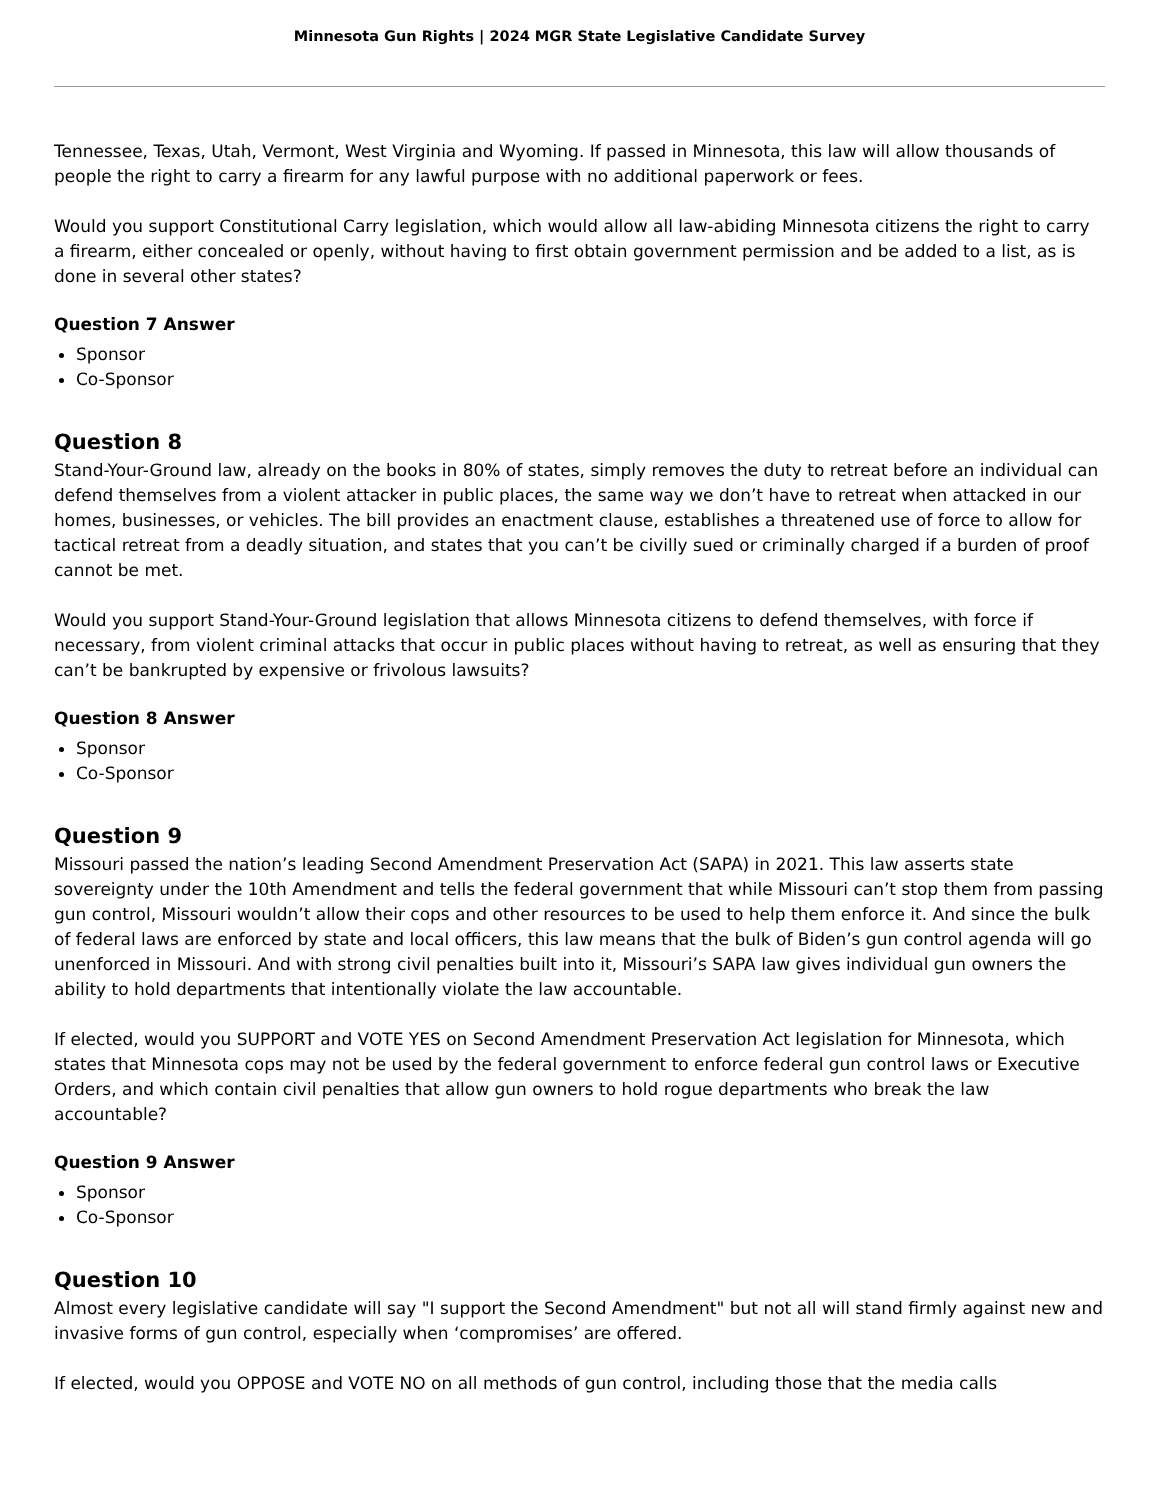Minnesota Gun Rights | 2024 MGR State Legislative Candidate Survey
Tennessee, Texas, Utah, Vermont, West Virginia and Wyoming. If passed in Minnesota, this law will allow thousands of people the right to carry a firearm for any lawful purpose with no additional paperwork or fees.
Would you support Constitutional Carry legislation, which would allow all law-abiding Minnesota citizens the right to carry a firearm, either concealed or openly, without having to first obtain government permission and be added to a list, as is done in several other states?
Question 7 Answer
Sponsor
Co-Sponsor
Question 8
Stand-Your-Ground law, already on the books in 80% of states, simply removes the duty to retreat before an individual can defend themselves from a violent attacker in public places, the same way we don’t have to retreat when attacked in our homes, businesses, or vehicles. The bill provides an enactment clause, establishes a threatened use of force to allow for tactical retreat from a deadly situation, and states that you can’t be civilly sued or criminally charged if a burden of proof cannot be met.
Would you support Stand-Your-Ground legislation that allows Minnesota citizens to defend themselves, with force if necessary, from violent criminal attacks that occur in public places without having to retreat, as well as ensuring that they can’t be bankrupted by expensive or frivolous lawsuits?
Question 8 Answer
Sponsor
Co-Sponsor
Question 9
Missouri passed the nation’s leading Second Amendment Preservation Act (SAPA) in 2021. This law asserts state sovereignty under the 10th Amendment and tells the federal government that while Missouri can’t stop them from passing gun control, Missouri wouldn’t allow their cops and other resources to be used to help them enforce it. And since the bulk of federal laws are enforced by state and local officers, this law means that the bulk of Biden’s gun control agenda will go unenforced in Missouri. And with strong civil penalties built into it, Missouri’s SAPA law gives individual gun owners the ability to hold departments that intentionally violate the law accountable.
If elected, would you SUPPORT and VOTE YES on Second Amendment Preservation Act legislation for Minnesota, which states that Minnesota cops may not be used by the federal government to enforce federal gun control laws or Executive Orders, and which contain civil penalties that allow gun owners to hold rogue departments who break the law accountable?
Question 9 Answer
Sponsor
Co-Sponsor
Question 10
Almost every legislative candidate will say "I support the Second Amendment" but not all will stand firmly against new and invasive forms of gun control, especially when ‘compromises’ are offered.
If elected, would you OPPOSE and VOTE NO on all methods of gun control, including those that the media calls